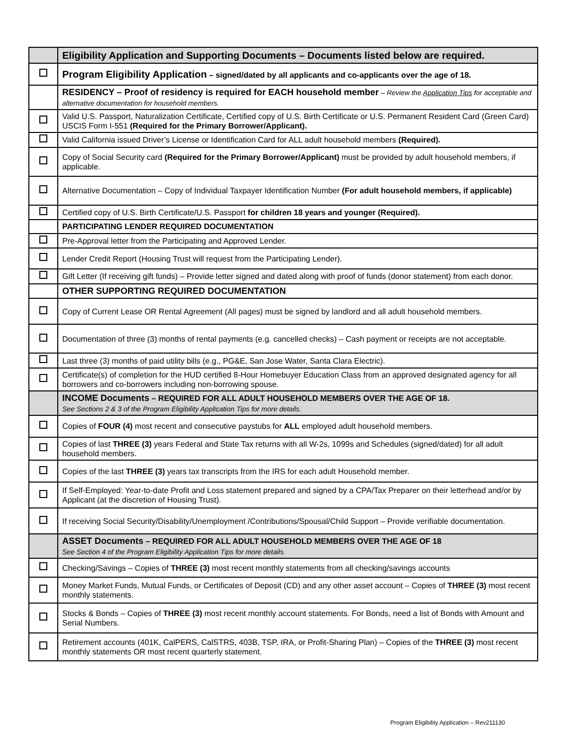| | Eligibility Application and Supporting Documents – Documents listed below are required. |
| | Program Eligibility Application – signed/dated by all applicants and co-applicants over the age of 18. |
| | RESIDENCY – Proof of residency is required for EACH household member – Review the Application Tips for acceptable and alternative documentation for household members. |
| | Valid U.S. Passport, Naturalization Certificate, Certified copy of U.S. Birth Certificate or U.S. Permanent Resident Card (Green Card) USCIS Form I-551 (Required for the Primary Borrower/Applicant). |
| | Valid California issued Driver’s License or Identification Card for ALL adult household members (Required). |
| | Copy of Social Security card (Required for the Primary Borrower/Applicant) must be provided by adult household members, if applicable. |
| | Alternative Documentation – Copy of Individual Taxpayer Identification Number (For adult household members, if applicable) |
| | Certified copy of U.S. Birth Certificate/U.S. Passport for children 18 years and younger (Required). |
| | PARTICIPATING LENDER REQUIRED DOCUMENTATION |
| | Pre-Approval letter from the Participating and Approved Lender. |
| | Lender Credit Report (Housing Trust will request from the Participating Lender). |
| | Gift Letter (If receiving gift funds) – Provide letter signed and dated along with proof of funds (donor statement) from each donor. |
| | OTHER SUPPORTING REQUIRED DOCUMENTATION |
| | Copy of Current Lease OR Rental Agreement (All pages) must be signed by landlord and all adult household members. |
| | Documentation of three (3) months of rental payments (e.g. cancelled checks) – Cash payment or receipts are not acceptable. |
| | Last three (3) months of paid utility bills (e.g., PG&E, San Jose Water, Santa Clara Electric). |
| | Certificate(s) of completion for the HUD certified 8-Hour Homebuyer Education Class from an approved designated agency for all borrowers and co-borrowers including non-borrowing spouse. |
| | INCOME Documents – REQUIRED FOR ALL ADULT HOUSEHOLD MEMBERS OVER THE AGE OF 18. See Sections 2 & 3 of the Program Eligibility Application Tips for more details. |
| | Copies of FOUR (4) most recent and consecutive paystubs for ALL employed adult household members. |
| | Copies of last THREE (3) years Federal and State Tax returns with all W-2s, 1099s and Schedules (signed/dated) for all adult household members. |
| | Copies of the last THREE (3) years tax transcripts from the IRS for each adult Household member. |
| | If Self-Employed: Year-to-date Profit and Loss statement prepared and signed by a CPA/Tax Preparer on their letterhead and/or by Applicant (at the discretion of Housing Trust). |
| | If receiving Social Security/Disability/Unemployment /Contributions/Spousal/Child Support – Provide verifiable documentation. |
| | ASSET Documents – REQUIRED FOR ALL ADULT HOUSEHOLD MEMBERS OVER THE AGE OF 18 See Section 4 of the Program Eligibility Application Tips for more details. |
| | Checking/Savings – Copies of THREE (3) most recent monthly statements from all checking/savings accounts |
| | Money Market Funds, Mutual Funds, or Certificates of Deposit (CD) and any other asset account – Copies of THREE (3) most recent monthly statements. |
| | Stocks & Bonds – Copies of THREE (3) most recent monthly account statements. For Bonds, need a list of Bonds with Amount and Serial Numbers. |
| | Retirement accounts (401K, CalPERS, CalSTRS, 403B, TSP, IRA, or Profit-Sharing Plan) – Copies of the THREE (3) most recent monthly statements OR most recent quarterly statement. |
Program Eligibility Application – Rev211130